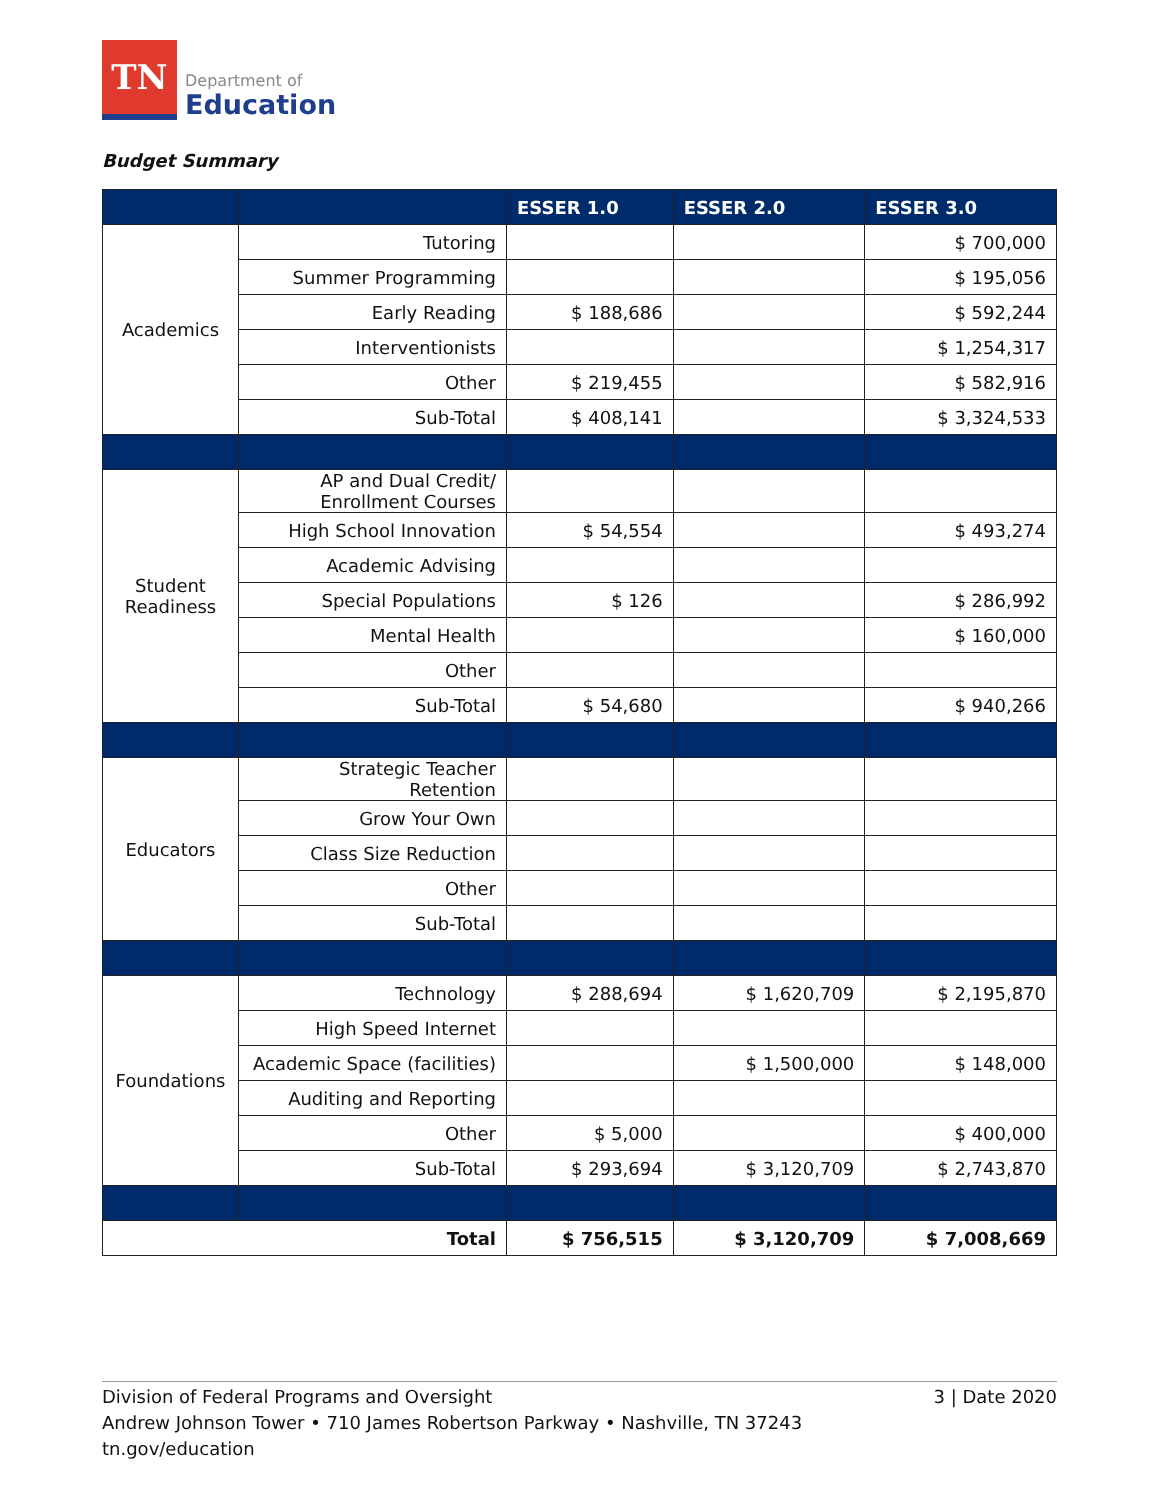TN
Department of
Education
Budget Summary
| | | ESSER 1.0 | ESSER 2.0 | ESSER 3.0 |
| --- | --- | --- | --- | --- |
| Academics | Tutoring | | | $ 700,000 |
| | Summer Programming | | | $ 195,056 |
| | Early Reading | $ 188,686 | | $ 592,244 |
| | Interventionists | | | $ 1,254,317 |
| | Other | $ 219,455 | | $ 582,916 |
| | Sub-Total | $ 408,141 | | $ 3,324,533 |
| Student Readiness | AP and Dual Credit/ Enrollment Courses | | | |
| | High School Innovation | $ 54,554 | | $ 493,274 |
| | Academic Advising | | | |
| | Special Populations | $ 126 | | $ 286,992 |
| | Mental Health | | | $ 160,000 |
| | Other | | | |
| | Sub-Total | $ 54,680 | | $ 940,266 |
| Educators | Strategic Teacher Retention | | | |
| | Grow Your Own | | | |
| | Class Size Reduction | | | |
| | Other | | | |
| | Sub-Total | | | |
| Foundations | Technology | $ 288,694 | $ 1,620,709 | $ 2,195,870 |
| | High Speed Internet | | | |
| | Academic Space (facilities) | | $ 1,500,000 | $ 148,000 |
| | Auditing and Reporting | | | |
| | Other | $ 5,000 | | $ 400,000 |
| | Sub-Total | $ 293,694 | $ 3,120,709 | $ 2,743,870 |
| Total | | $ 756,515 | $ 3,120,709 | $ 7,008,669 |
3 | Date 2020 Division of Federal Programs and Oversight
Andrew Johnson Tower • 710 James Robertson Parkway • Nashville, TN 37243
tn.gov/education